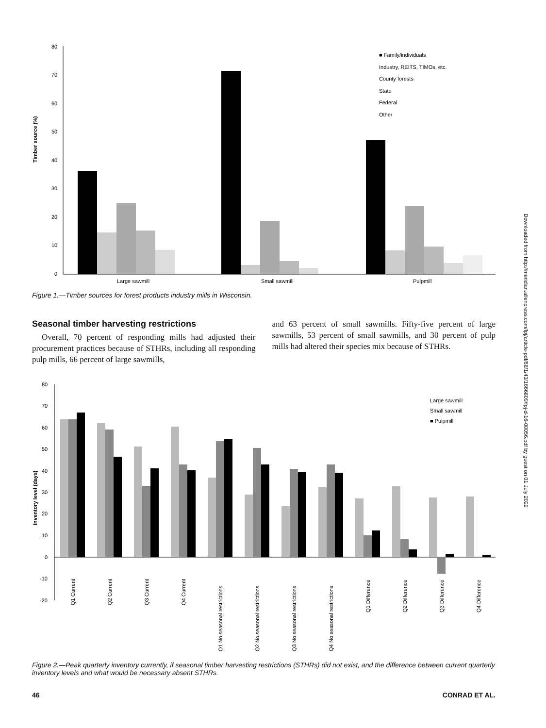Downloaded from http://meridian.allenpress.com/fpj/article-pdf/68/1/43/1666809/fpj-d-16-00056.pdf by guest on 01 July 2022
80
70
60
50
40
30
20
10
0
Timber source (%)
Large sawmill
Small sawmill
Pulpmill
■ Family/individuals
Industry, REITS, TIMOs, etc.
County forests
State
Federal
Other
Figure 1.—Timber sources for forest products industry mills in Wisconsin.
Seasonal timber harvesting restrictions
Overall, 70 percent of responding mills had adjusted their procurement practices because of STHRs, including all responding pulp mills, 66 percent of large sawmills,
and 63 percent of small sawmills. Fifty-five percent of large sawmills, 53 percent of small sawmills, and 30 percent of pulp mills had altered their species mix because of STHRs.
80
70
60
50
40
30
20
10
0
-10
-20
Inventory level (days)
Large sawmill
Small sawmill
■ Pulpmill
Q1 Current
Q2 Current
Q3 Current
Q4 Current
Q1 No seasonal restrictions
Q2 No seasonal restrictions
Q3 No seasonal restrictions
Q4 No seasonal restrictions
Q1 Difference
Q2 Difference
Q3 Difference
Q4 Difference
Figure 2.—Peak quarterly inventory currently, if seasonal timber harvesting restrictions (STHRs) did not exist, and the difference between current quarterly inventory levels and what would be necessary absent STHRs.
46 CONRAD ET AL.